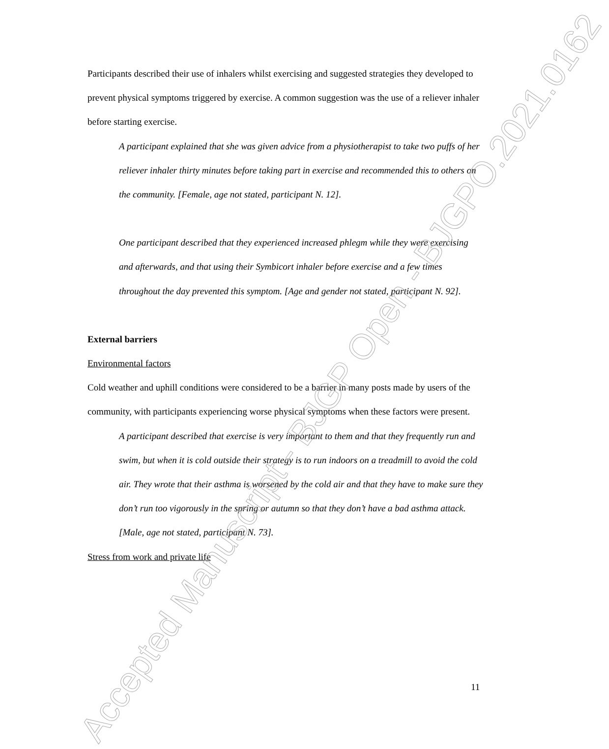Participants described their use of inhalers whilst exercising and suggested strategies they developed to prevent physical symptoms triggered by exercise. A common suggestion was the use of a reliever inhaler before starting exercise.
A participant explained that she was given advice from a physiotherapist to take two puffs of her reliever inhaler thirty minutes before taking part in exercise and recommended this to others on the community. [Female, age not stated, participant N. 12].
One participant described that they experienced increased phlegm while they were exercising and afterwards, and that using their Symbicort inhaler before exercise and a few times throughout the day prevented this symptom. [Age and gender not stated, participant N. 92].
External barriers
Environmental factors
Cold weather and uphill conditions were considered to be a barrier in many posts made by users of the community, with participants experiencing worse physical symptoms when these factors were present.
A participant described that exercise is very important to them and that they frequently run and swim, but when it is cold outside their strategy is to run indoors on a treadmill to avoid the cold air. They wrote that their asthma is worsened by the cold air and that they have to make sure they don’t run too vigorously in the spring or autumn so that they don’t have a bad asthma attack. [Male, age not stated, participant N. 73].
Stress from work and private life
11
Accepted Manuscript - BJGP Open - BJGPO.2021.0162